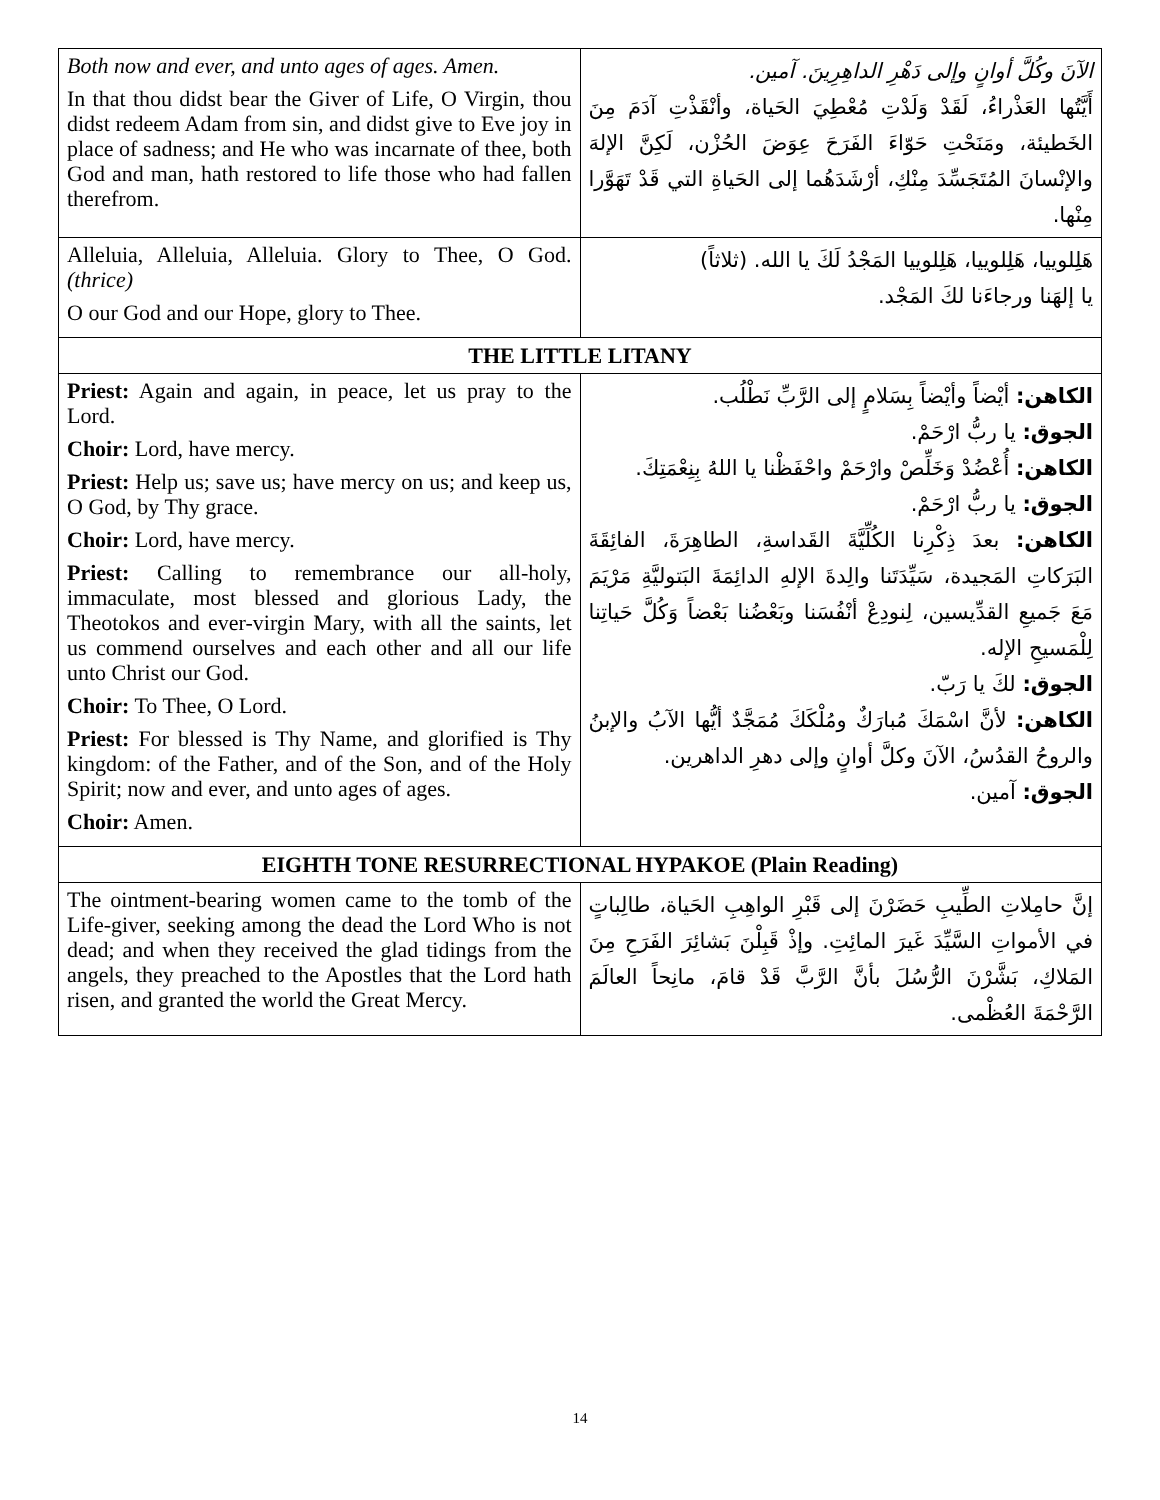| Both now and ever, and unto ages of ages. Amen. In that thou didst bear the Giver of Life, O Virgin, thou didst redeem Adam from sin, and didst give to Eve joy in place of sadness; and He who was incarnate of thee, both God and man, hath restored to life those who had fallen therefrom. | الآنَ وكُلَّ أوانٍ وإلى دَهْرِ الداهِرِينَ. آمين. أَيَّتُها العَذْراءُ، لَقَدْ وَلَدْتِ مُعْطِيَ الحَياة، وأنْقَذْتِ آدَمَ مِنَ الخَطيئة، ومَنَحْتِ حَوّاءَ الفَرَحَ عِوَضَ الحُزْن، لَكِنَّ الإلهَ والإنْسانَ المُتَجَسِّدَ مِنْكِ، أرْشَدَهُما إلى الحَياةِ التي قَدْ تَهَوَّرا مِنْها. |
| Alleluia, Alleluia, Alleluia. Glory to Thee, O God. (thrice) O our God and our Hope, glory to Thee. | هَلِلوييا، هَلِلوييا، هَلِلوييا المَجْدُ لَكَ يا الله. (ثلاثاً) يا إلهَنا ورجاءَنا لكَ المَجْد. |
| THE LITTLE LITANY | |
| Priest: Again and again, in peace, let us pray to the Lord. Choir: Lord, have mercy. Priest: Help us; save us; have mercy on us; and keep us, O God, by Thy grace. Choir: Lord, have mercy. Priest: Calling to remembrance our all-holy, immaculate, most blessed and glorious Lady, the Theotokos and ever-virgin Mary, with all the saints, let us commend ourselves and each other and all our life unto Christ our God. Choir: To Thee, O Lord. Priest: For blessed is Thy Name, and glorified is Thy kingdom: of the Father, and of the Son, and of the Holy Spirit; now and ever, and unto ages of ages. Choir: Amen. | الكاهن: أيْضاً وأيْضاً بِسَلامٍ إلى الرَّبِّ نَطْلُب. الجوق: يا ربُّ ارْحَمْ. الكاهن: أُعْضُدْ وَخَلِّصْ وارْحَمْ واحْفَظْنا يا اللهُ بِنِعْمَتِكَ. الجوق: يا ربُّ ارْحَمْ. الكاهن: بعدَ ذِكْرِنا الكُلِّيَّةَ القَداسةِ، الطاهِرَةَ، الفائِقَةَ البَرَكاتِ المَجيدة، سَيِّدَتَنا والِدةَ الإلهِ الدائِمَةَ البَتوليَّةِ مَرْيَمَ مَعَ جَميعِ القدِّيسين، لِنودِعْ أنْفُسَنا وبَعْضُنا بَعْضاً وَكُلَّ حَياتِنا لِلْمَسيحِ الإله. الجوق: لكَ يا رَبّ. الكاهن: لأنَّ اسْمَكَ مُبارَكٌ ومُلْكَكَ مُمَجَّدٌ أيُّها الآبُ والإبنُ والروحُ القدُسُ، الآنَ وكلَّ أوانٍ وإلى دهرِ الداهرين. الجوق: آمين. |
| EIGHTH TONE RESURRECTIONAL HYPAKOE (Plain Reading) | |
| The ointment-bearing women came to the tomb of the Life-giver, seeking among the dead the Lord Who is not dead; and when they received the glad tidings from the angels, they preached to the Apostles that the Lord hath risen, and granted the world the Great Mercy. | إنَّ حامِلاتِ الطِّيبِ حَضَرْنَ إلى قَبْرِ الواهِبِ الحَياة، طالِباتٍ في الأمواتِ السَّيِّدَ غَيرَ المائِتِ. وإذْ قَبِلْنَ بَشائِرَ الفَرَحِ مِنَ المَلاكِ، بَشَّرْنَ الرُّسُلَ بأنَّ الرَّبَّ قَدْ قامَ، مانِحاً العالَمَ الرَّحْمَةَ العُظْمى. |
14